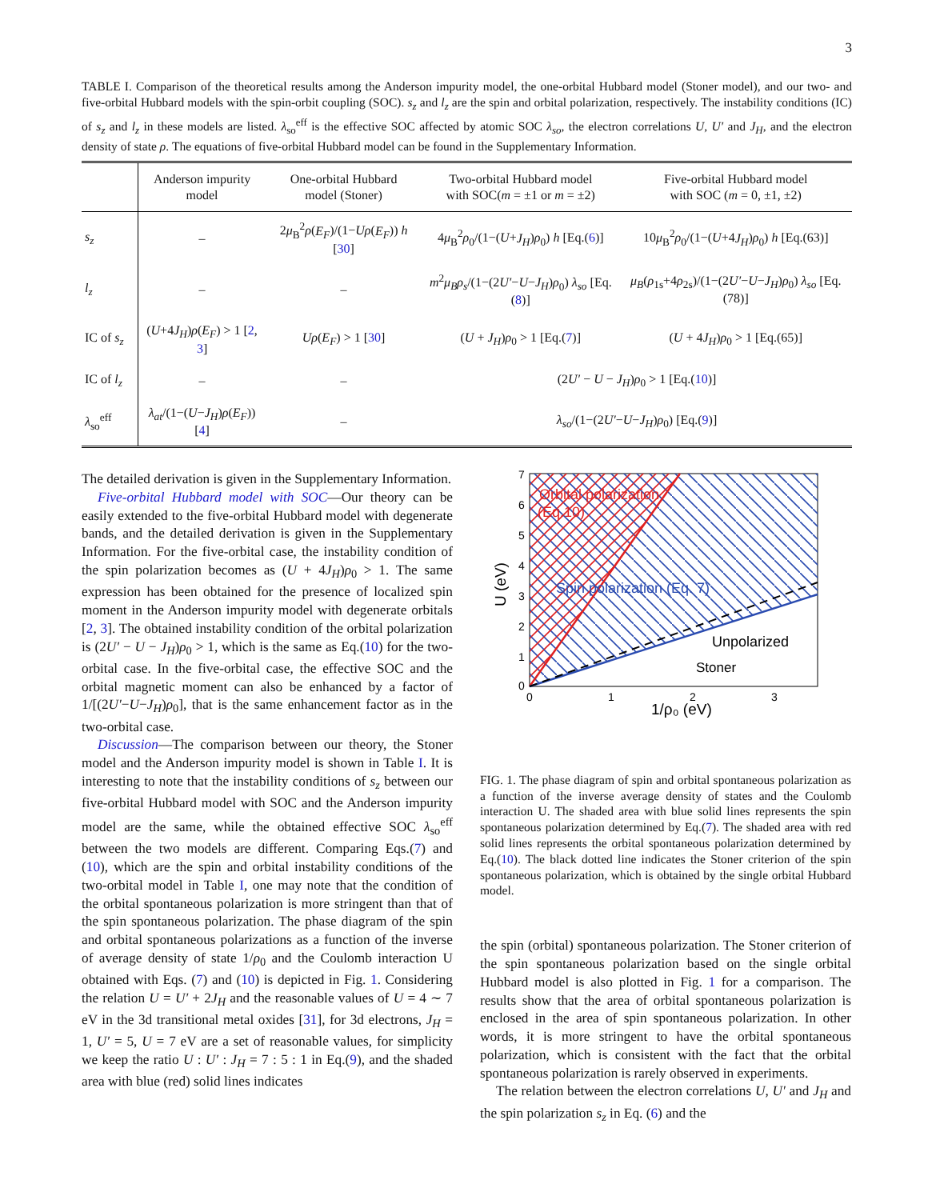3
TABLE I. Comparison of the theoretical results among the Anderson impurity model, the one-orbital Hubbard model (Stoner model), and our two- and five-orbital Hubbard models with the spin-orbit coupling (SOC). s<sub>z</sub> and l<sub>z</sub> are the spin and orbital polarization, respectively. The instability conditions (IC) of s<sub>z</sub> and l<sub>z</sub> in these models are listed. λ<sub>so</sub><sup>eff</sup> is the effective SOC affected by atomic SOC λ<sub>so</sub>, the electron correlations U, U′ and J<sub>H</sub>, and the electron density of state ρ. The equations of five-orbital Hubbard model can be found in the Supplementary Information.
| | Anderson impurity model | One-orbital Hubbard model (Stoner) | Two-orbital Hubbard model with SOC( m = ±1 or m = ±2) | Five-orbital Hubbard model with SOC ( m = 0, ±1, ±2) |
| --- | --- | --- | --- | --- |
| s<sub>z</sub> | – | 2 μ<sub>B</sub><sup>2</sup> ρ ( E<sub>F</sub> )/(1− Uρ ( E<sub>F</sub> )) h [ 30 ] | 4 μ<sub>B</sub><sup>2</sup> ρ<sub>0</sub>/(1−( U + J<sub>H</sub> ) ρ<sub>0</sub>) h [Eq.( 6 )] | 10 μ<sub>B</sub><sup>2</sup> ρ<sub>0</sub>/(1−( U +4 J<sub>H</sub> ) ρ<sub>0</sub>) h [Eq.(63)] |
| l<sub>z</sub> | – | – | m<sup>2</sup> μ<sub>B</sub>ρ<sub>s</sub> /(1−(2 U′ − U − J<sub>H</sub> ) ρ<sub>0</sub>) λ<sub>so</sub> [Eq.( 8 )] | μ<sub>B</sub> ( ρ<sub>1s</sub>+4 ρ<sub>2s</sub>)/(1−(2 U′ − U − J<sub>H</sub> ) ρ<sub>0</sub>) λ<sub>so</sub> [Eq.(78)] |
| IC of s<sub>z</sub> | ( U +4 J<sub>H</sub> ) ρ ( E<sub>F</sub> ) > 1 [ 2 , 3 ] | Uρ ( E<sub>F</sub> ) > 1 [ 30 ] | ( U + J<sub>H</sub> ) ρ<sub>0</sub> > 1 [Eq.( 7 )] | ( U + 4 J<sub>H</sub> ) ρ<sub>0</sub> > 1 [Eq.(65)] |
| IC of l<sub>z</sub> | – | – | (2 U′ − U − J<sub>H</sub> ) ρ<sub>0</sub> > 1 [Eq.( 10 )] | |
| λ<sub>so</sub><sup>eff</sup> | λ<sub>at</sub> /(1−( U − J<sub>H</sub> ) ρ ( E<sub>F</sub> )) [ 4 ] | – | λ<sub>so</sub> /(1−(2 U′ − U − J<sub>H</sub> ) ρ<sub>0</sub>) [Eq.( 9 )] | |
The detailed derivation is given in the Supplementary Information.
Five-orbital Hubbard model with SOC—Our theory can be easily extended to the five-orbital Hubbard model with degenerate bands, and the detailed derivation is given in the Supplementary Information. For the five-orbital case, the instability condition of the spin polarization becomes as (U + 4J<sub>H</sub>)ρ<sub>0</sub> > 1. The same expression has been obtained for the presence of localized spin moment in the Anderson impurity model with degenerate orbitals [2, 3]. The obtained instability condition of the orbital polarization is (2U′ − U − J<sub>H</sub>)ρ<sub>0</sub> > 1, which is the same as Eq.(10) for the two-orbital case. In the five-orbital case, the effective SOC and the orbital magnetic moment can also be enhanced by a factor of 1/[(2U′−U−J<sub>H</sub>)ρ<sub>0</sub>], that is the same enhancement factor as in the two-orbital case.
Discussion—The comparison between our theory, the Stoner model and the Anderson impurity model is shown in Table I. It is interesting to note that the instability conditions of s<sub>z</sub> between our five-orbital Hubbard model with SOC and the Anderson impurity model are the same, while the obtained effective SOC λ<sub>so</sub><sup>eff</sup> between the two models are different. Comparing Eqs.(7) and (10), which are the spin and orbital instability conditions of the two-orbital model in Table I, one may note that the condition of the orbital spontaneous polarization is more stringent than that of the spin spontaneous polarization. The phase diagram of the spin and orbital spontaneous polarizations as a function of the inverse of average density of state 1/ρ<sub>0</sub> and the Coulomb interaction U obtained with Eqs. (7) and (10) is depicted in Fig. 1. Considering the relation U = U′ + 2J<sub>H</sub> and the reasonable values of U = 4 ∼ 7 eV in the 3d transitional metal oxides [31], for 3d electrons, J<sub>H</sub> = 1, U′ = 5, U = 7 eV are a set of reasonable values, for simplicity we keep the ratio U : U′ : J<sub>H</sub> = 7 : 5 : 1 in Eq.(9), and the shaded area with blue (red) solid lines indicates
Orbital polarization
(Eq.10)
Spin polarization (Eq. 7)
Unpolarized
Stoner
7
6
5
4
3
2
1
0
0
1
2
3
1/ρ₀ (eV)
U (eV)
FIG. 1. The phase diagram of spin and orbital spontaneous polarization as a function of the inverse average density of states and the Coulomb interaction U. The shaded area with blue solid lines represents the spin spontaneous polarization determined by Eq.(7). The shaded area with red solid lines represents the orbital spontaneous polarization determined by Eq.(10). The black dotted line indicates the Stoner criterion of the spin spontaneous polarization, which is obtained by the single orbital Hubbard model.
the spin (orbital) spontaneous polarization. The Stoner criterion of the spin spontaneous polarization based on the single orbital Hubbard model is also plotted in Fig. 1 for a comparison. The results show that the area of orbital spontaneous polarization is enclosed in the area of spin spontaneous polarization. In other words, it is more stringent to have the orbital spontaneous polarization, which is consistent with the fact that the orbital spontaneous polarization is rarely observed in experiments.
The relation between the electron correlations U, U′ and J<sub>H</sub> and the spin polarization s<sub>z</sub> in Eq. (6) and the